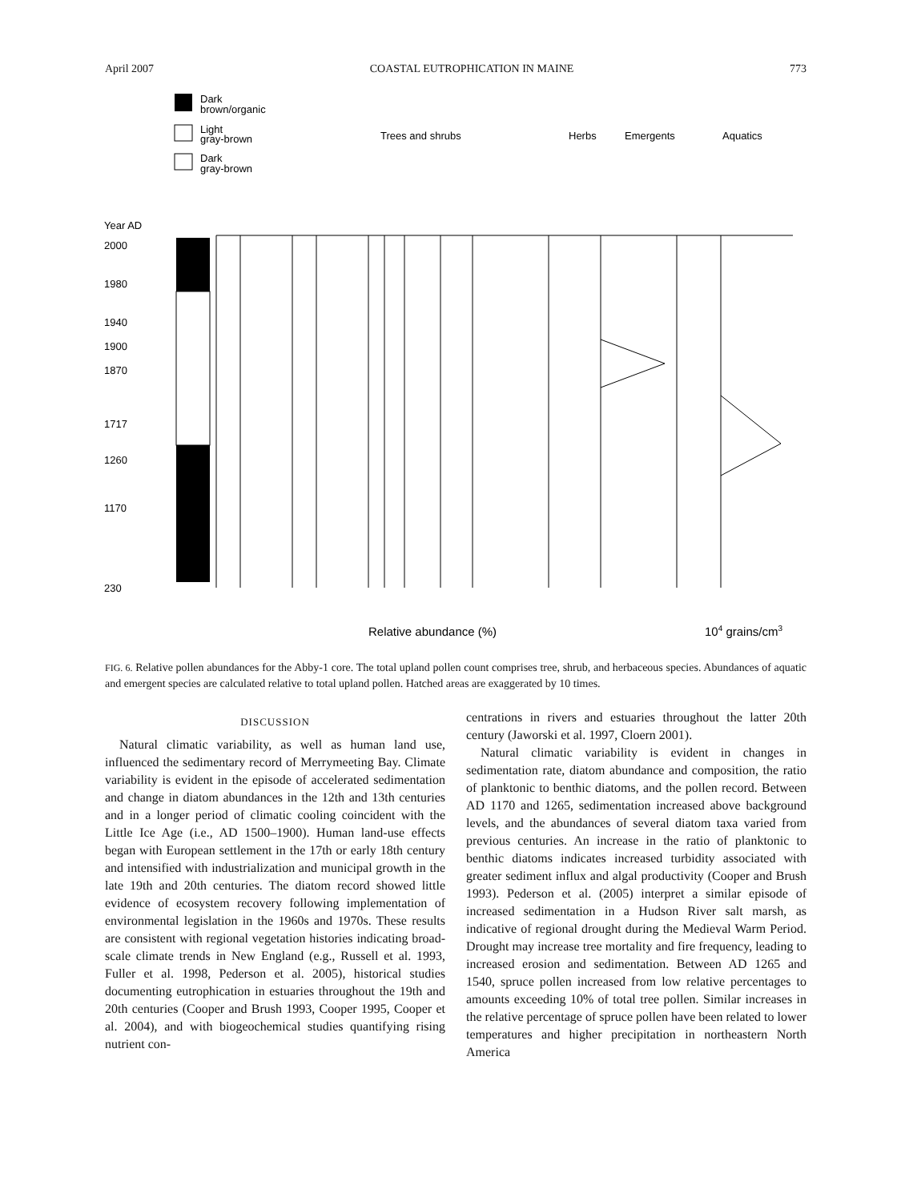April 2007 COASTAL EUTROPHICATION IN MAINE 773
Dark
brown/organic
Light
gray-brown
Dark
gray-brown
Trees and shrubs
Herbs
Emergents
Aquatics
Year AD
2000
1980
1940
1900
1870
1717
1260
1170
230
Relative abundance (%)
104 grains/cm3
FIG. 6. Relative pollen abundances for the Abby-1 core. The total upland pollen count comprises tree, shrub, and herbaceous species. Abundances of aquatic and emergent species are calculated relative to total upland pollen. Hatched areas are exaggerated by 10 times.
DISCUSSION
Natural climatic variability, as well as human land use, influenced the sedimentary record of Merrymeeting Bay. Climate variability is evident in the episode of accelerated sedimentation and change in diatom abundances in the 12th and 13th centuries and in a longer period of climatic cooling coincident with the Little Ice Age (i.e., AD 1500–1900). Human land-use effects began with European settlement in the 17th or early 18th century and intensified with industrialization and municipal growth in the late 19th and 20th centuries. The diatom record showed little evidence of ecosystem recovery following implementation of environmental legislation in the 1960s and 1970s. These results are consistent with regional vegetation histories indicating broad-scale climate trends in New England (e.g., Russell et al. 1993, Fuller et al. 1998, Pederson et al. 2005), historical studies documenting eutrophication in estuaries throughout the 19th and 20th centuries (Cooper and Brush 1993, Cooper 1995, Cooper et al. 2004), and with biogeochemical studies quantifying rising nutrient con-
centrations in rivers and estuaries throughout the latter 20th century (Jaworski et al. 1997, Cloern 2001).
Natural climatic variability is evident in changes in sedimentation rate, diatom abundance and composition, the ratio of planktonic to benthic diatoms, and the pollen record. Between AD 1170 and 1265, sedimentation increased above background levels, and the abundances of several diatom taxa varied from previous centuries. An increase in the ratio of planktonic to benthic diatoms indicates increased turbidity associated with greater sediment influx and algal productivity (Cooper and Brush 1993). Pederson et al. (2005) interpret a similar episode of increased sedimentation in a Hudson River salt marsh, as indicative of regional drought during the Medieval Warm Period. Drought may increase tree mortality and fire frequency, leading to increased erosion and sedimentation. Between AD 1265 and 1540, spruce pollen increased from low relative percentages to amounts exceeding 10% of total tree pollen. Similar increases in the relative percentage of spruce pollen have been related to lower temperatures and higher precipitation in northeastern North America